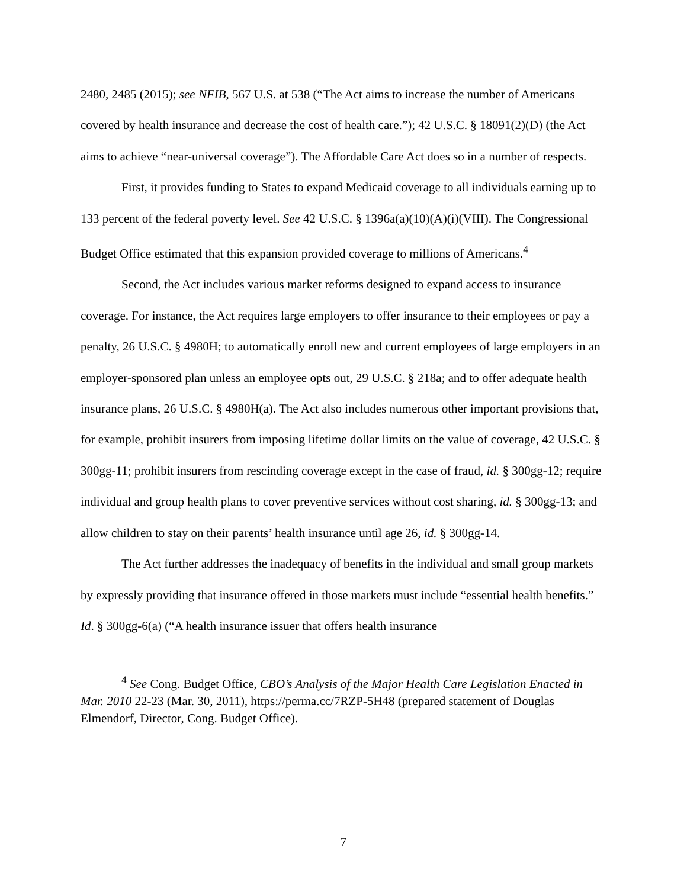2480, 2485 (2015); see NFIB, 567 U.S. at 538 (“The Act aims to increase the number of Americans covered by health insurance and decrease the cost of health care.”); 42 U.S.C. § 18091(2)(D) (the Act aims to achieve “near-universal coverage”). The Affordable Care Act does so in a number of respects.
First, it provides funding to States to expand Medicaid coverage to all individuals earning up to 133 percent of the federal poverty level. See 42 U.S.C. § 1396a(a)(10)(A)(i)(VIII). The Congressional Budget Office estimated that this expansion provided coverage to millions of Americans.<sup>4</sup>
Second, the Act includes various market reforms designed to expand access to insurance coverage. For instance, the Act requires large employers to offer insurance to their employees or pay a penalty, 26 U.S.C. § 4980H; to automatically enroll new and current employees of large employers in an employer-sponsored plan unless an employee opts out, 29 U.S.C. § 218a; and to offer adequate health insurance plans, 26 U.S.C. § 4980H(a). The Act also includes numerous other important provisions that, for example, prohibit insurers from imposing lifetime dollar limits on the value of coverage, 42 U.S.C. § 300gg-11; prohibit insurers from rescinding coverage except in the case of fraud, id. § 300gg-12; require individual and group health plans to cover preventive services without cost sharing, id. § 300gg-13; and allow children to stay on their parents’ health insurance until age 26, id. § 300gg-14.
The Act further addresses the inadequacy of benefits in the individual and small group markets by expressly providing that insurance offered in those markets must include “essential health benefits.” Id. § 300gg-6(a) (“A health insurance issuer that offers health insurance
<sup>4</sup> See Cong. Budget Office, CBO’s Analysis of the Major Health Care Legislation Enacted in Mar. 2010 22-23 (Mar. 30, 2011), https://perma.cc/7RZP-5H48 (prepared statement of Douglas Elmendorf, Director, Cong. Budget Office).
7